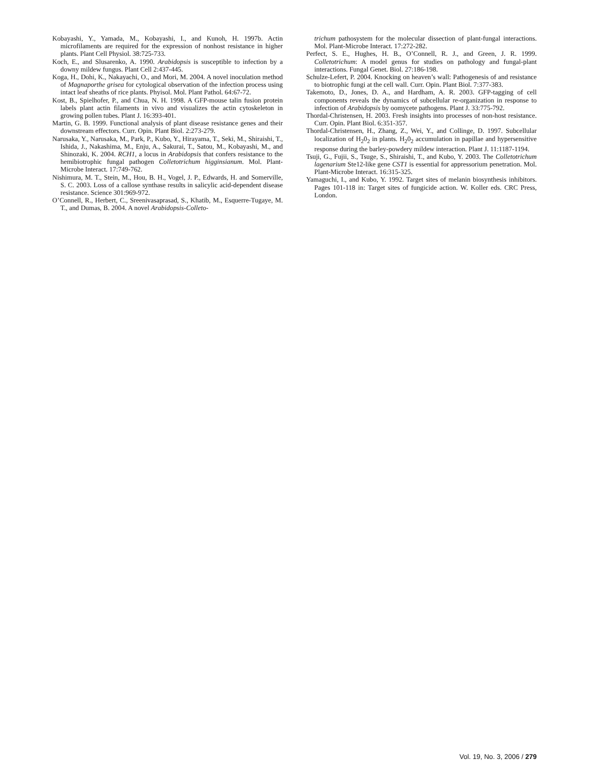Kobayashi, Y., Yamada, M., Kobayashi, I., and Kunoh, H. 1997b. Actin microfilaments are required for the expression of nonhost resistance in higher plants. Plant Cell Physiol. 38:725-733.
Koch, E., and Slusarenko, A. 1990. Arabidopsis is susceptible to infection by a downy mildew fungus. Plant Cell 2:437-445.
Koga, H., Dohi, K., Nakayachi, O., and Mori, M. 2004. A novel inoculation method of Magnaporthe grisea for cytological observation of the infection process using intact leaf sheaths of rice plants. Phyisol. Mol. Plant Pathol. 64:67-72.
Kost, B., Spielhofer, P., and Chua, N. H. 1998. A GFP-mouse talin fusion protein labels plant actin filaments in vivo and visualizes the actin cytoskeleton in growing pollen tubes. Plant J. 16:393-401.
Martin, G. B. 1999. Functional analysis of plant disease resistance genes and their downstream effectors. Curr. Opin. Plant Biol. 2:273-279.
Narusaka, Y., Narusaka, M., Park, P., Kubo, Y., Hirayama, T., Seki, M., Shiraishi, T., Ishida, J., Nakashima, M., Enju, A., Sakurai, T., Satou, M., Kobayashi, M., and Shinozaki, K. 2004. RCH1, a locus in Arabidopsis that confers resistance to the hemibiotrophic fungal pathogen Colletotrichum higginsianum. Mol. Plant-Microbe Interact. 17:749-762.
Nishimura, M. T., Stein, M., Hou, B. H., Vogel, J. P., Edwards, H. and Somerville, S. C. 2003. Loss of a callose synthase results in salicylic acid-dependent disease resistance. Science 301:969-972.
O’Connell, R., Herbert, C., Sreenivasaprasad, S., Khatib, M., Esquerre-Tugaye, M. T., and Dumas, B. 2004. A novel Arabidopsis-Colleto-
trichum pathosystem for the molecular dissection of plant-fungal interactions. Mol. Plant-Microbe Interact. 17:272-282.
Perfect, S. E., Hughes, H. B., O’Connell, R. J., and Green, J. R. 1999. Colletotrichum: A model genus for studies on pathology and fungal-plant interactions. Fungal Genet. Biol. 27:186-198.
Schulze-Lefert, P. 2004. Knocking on heaven’s wall: Pathogenesis of and resistance to biotrophic fungi at the cell wall. Curr. Opin. Plant Biol. 7:377-383.
Takemoto, D., Jones, D. A., and Hardham, A. R. 2003. GFP-tagging of cell components reveals the dynamics of subcellular re-organization in response to infection of Arabidopsis by oomycete pathogens. Plant J. 33:775-792.
Thordal-Christensen, H. 2003. Fresh insights into processes of non-host resistance. Curr. Opin. Plant Biol. 6:351-357.
Thordal-Christensen, H., Zhang, Z., Wei, Y., and Collinge, D. 1997. Subcellular localization of H<sub>2</sub>0<sub>2</sub> in plants. H<sub>2</sub>0<sub>2</sub> accumulation in papillae and hypersensitive response during the barley-powdery mildew interaction. Plant J. 11:1187-1194.
Tsuji, G., Fujii, S., Tsuge, S., Shiraishi, T., and Kubo, Y. 2003. The Colletotrichum lagenarium Ste12-like gene CST1 is essential for appressorium penetration. Mol. Plant-Microbe Interact. 16:315-325.
Yamaguchi, I., and Kubo, Y. 1992. Target sites of melanin biosynthesis inhibitors. Pages 101-118 in: Target sites of fungicide action. W. Koller eds. CRC Press, London.
Vol. 19, No. 3, 2006 / 279